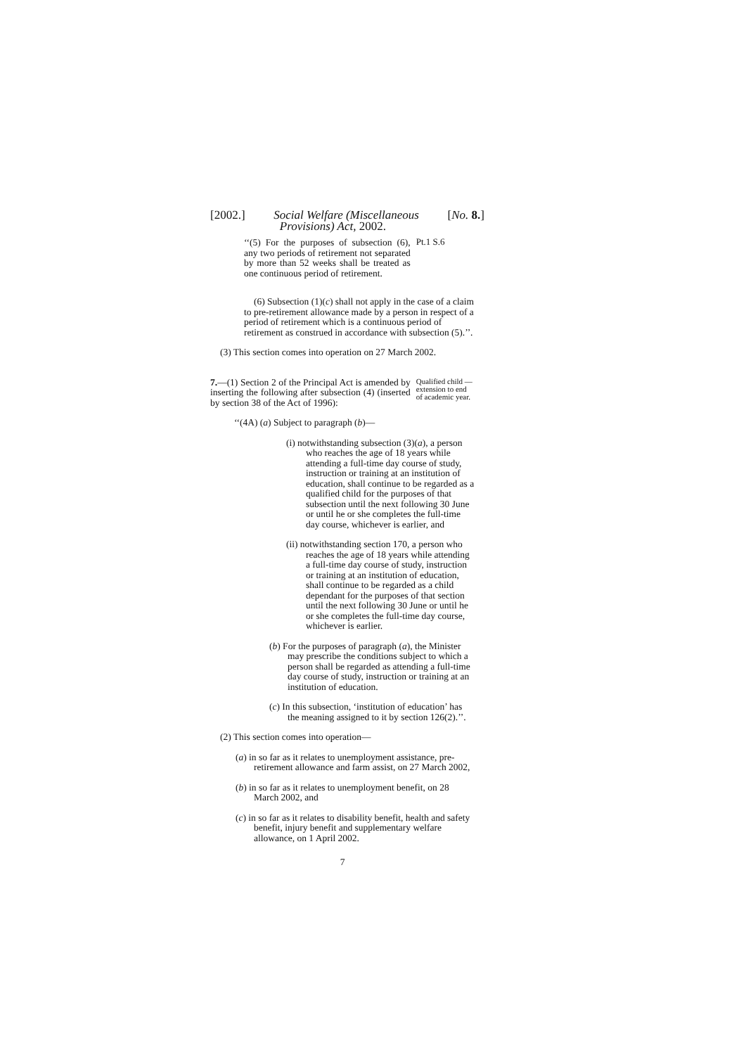[2002.] Social Welfare (Miscellaneous
Provisions) Act, 2002. [No. 8.]
‘‘(5) For the purposes of subsection (6), any two periods of retirement not separated by more than 52 weeks shall be treated as one continuous period of retirement.
Pt.1 S.6
(6) Subsection (1)(c) shall not apply in the case of a claim to pre-retirement allowance made by a person in respect of a period of retirement which is a continuous period of retirement as construed in accordance with subsection (5).’’.
(3) This section comes into operation on 27 March 2002.
7.—(1) Section 2 of the Principal Act is amended by inserting the following after subsection (4) (inserted by section 38 of the Act of 1996):
Qualified child — extension to end of academic year.
‘‘(4A) (a) Subject to paragraph (b)—
(i) notwithstanding subsection (3)(a), a person who reaches the age of 18 years while attending a full-time day course of study, instruction or training at an institution of education, shall continue to be regarded as a qualified child for the purposes of that subsection until the next following 30 June or until he or she completes the full-time day course, whichever is earlier, and
(ii) notwithstanding section 170, a person who reaches the age of 18 years while attending a full-time day course of study, instruction or training at an institution of education, shall continue to be regarded as a child dependant for the purposes of that section until the next following 30 June or until he or she completes the full-time day course, whichever is earlier.
(b) For the purposes of paragraph (a), the Minister may prescribe the conditions subject to which a person shall be regarded as attending a full-time day course of study, instruction or training at an institution of education.
(c) In this subsection, ‘institution of education’ has the meaning assigned to it by section 126(2).’’.
(2) This section comes into operation—
(a) in so far as it relates to unemployment assistance, pre-retirement allowance and farm assist, on 27 March 2002,
(b) in so far as it relates to unemployment benefit, on 28 March 2002, and
(c) in so far as it relates to disability benefit, health and safety benefit, injury benefit and supplementary welfare allowance, on 1 April 2002.
7